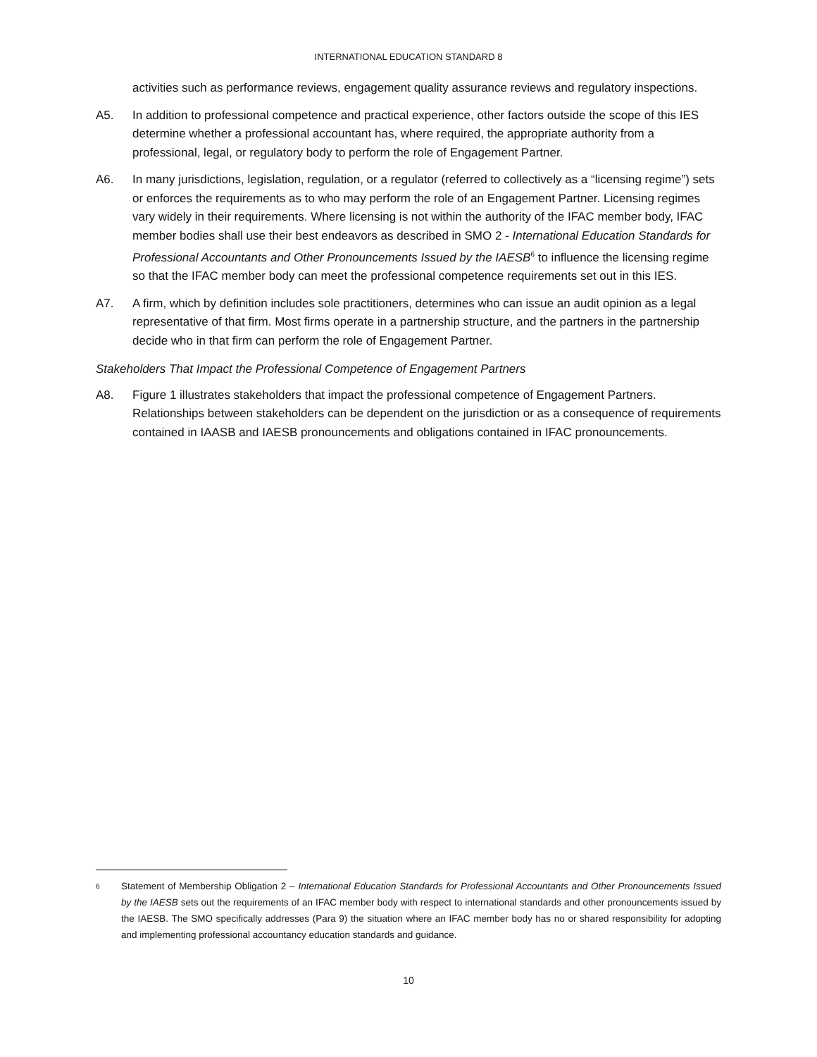INTERNATIONAL EDUCATION STANDARD 8
activities such as performance reviews, engagement quality assurance reviews and regulatory inspections.
A5. In addition to professional competence and practical experience, other factors outside the scope of this IES determine whether a professional accountant has, where required, the appropriate authority from a professional, legal, or regulatory body to perform the role of Engagement Partner.
A6. In many jurisdictions, legislation, regulation, or a regulator (referred to collectively as a “licensing regime”) sets or enforces the requirements as to who may perform the role of an Engagement Partner. Licensing regimes vary widely in their requirements. Where licensing is not within the authority of the IFAC member body, IFAC member bodies shall use their best endeavors as described in SMO 2 - International Education Standards for Professional Accountants and Other Pronouncements Issued by the IAESB<sup>6</sup> to influence the licensing regime so that the IFAC member body can meet the professional competence requirements set out in this IES.
A7. A firm, which by definition includes sole practitioners, determines who can issue an audit opinion as a legal representative of that firm. Most firms operate in a partnership structure, and the partners in the partnership decide who in that firm can perform the role of Engagement Partner.
Stakeholders That Impact the Professional Competence of Engagement Partners
A8. Figure 1 illustrates stakeholders that impact the professional competence of Engagement Partners. Relationships between stakeholders can be dependent on the jurisdiction or as a consequence of requirements contained in IAASB and IAESB pronouncements and obligations contained in IFAC pronouncements.
<sup>6</sup>
Statement of Membership Obligation 2 – International Education Standards for Professional Accountants and Other Pronouncements Issued by the IAESB sets out the requirements of an IFAC member body with respect to international standards and other pronouncements issued by the IAESB. The SMO specifically addresses (Para 9) the situation where an IFAC member body has no or shared responsibility for adopting and implementing professional accountancy education standards and guidance.
10